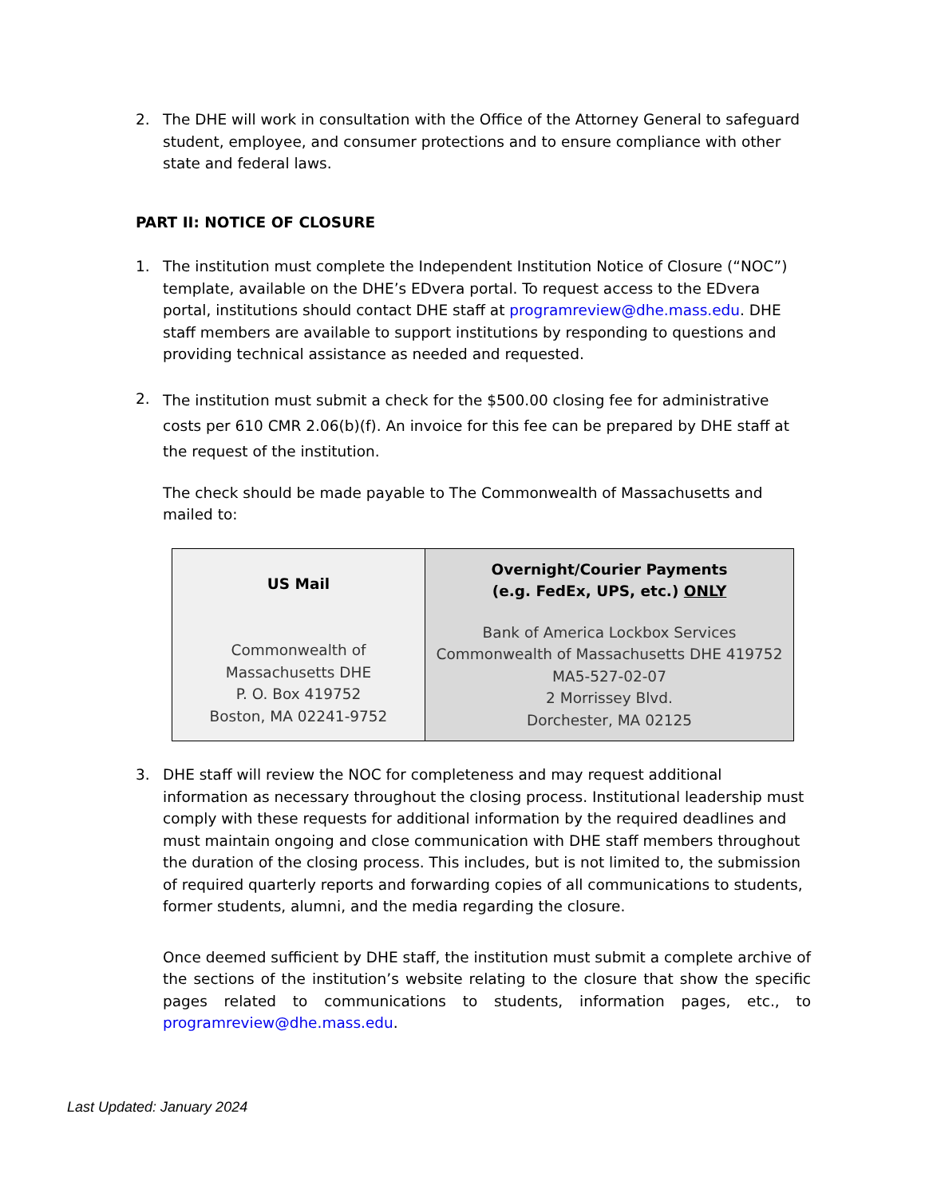2. The DHE will work in consultation with the Office of the Attorney General to safeguard student, employee, and consumer protections and to ensure compliance with other state and federal laws.
PART II: NOTICE OF CLOSURE
1. The institution must complete the Independent Institution Notice of Closure (“NOC”) template, available on the DHE’s EDvera portal. To request access to the EDvera portal, institutions should contact DHE staff at programreview@dhe.mass.edu. DHE staff members are available to support institutions by responding to questions and providing technical assistance as needed and requested.
2.
The institution must submit a check for the $500.00 closing fee for administrative costs per 610 CMR 2.06(b)(f). An invoice for this fee can be prepared by DHE staff at the request of the institution.
The check should be made payable to The Commonwealth of Massachusetts and mailed to:
| US Mail Commonwealth of Massachusetts DHE P. O. Box 419752 Boston, MA 02241-9752 | Overnight/Courier Payments (e.g. FedEx, UPS, etc.) ONLY Bank of America Lockbox Services Commonwealth of Massachusetts DHE 419752 MA5-527-02-07 2 Morrissey Blvd. Dorchester, MA 02125 |
3. DHE staff will review the NOC for completeness and may request additional information as necessary throughout the closing process. Institutional leadership must comply with these requests for additional information by the required deadlines and must maintain ongoing and close communication with DHE staff members throughout the duration of the closing process. This includes, but is not limited to, the submission of required quarterly reports and forwarding copies of all communications to students, former students, alumni, and the media regarding the closure.
Once deemed sufficient by DHE staff, the institution must submit a complete archive of the sections of the institution’s website relating to the closure that show the specific pages related to communications to students, information pages, etc., to programreview@dhe.mass.edu.
Last Updated: January 2024